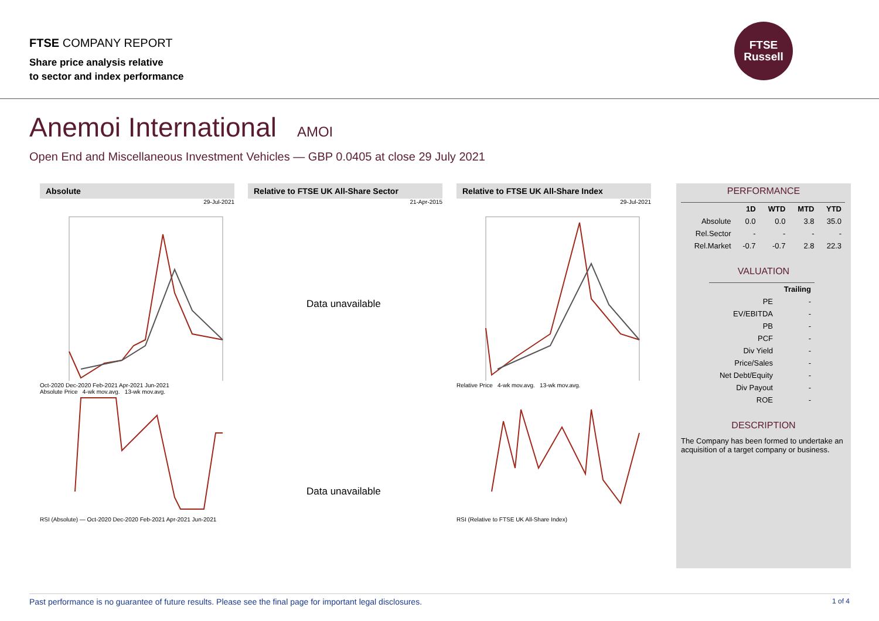FTSE COMPANY REPORT
Share price analysis relative
to sector and index performance
FTSE
Russell
Anemoi International AMOI
Open End and Miscellaneous Investment Vehicles — GBP 0.0405 at close 29 July 2021
Absolute
29-Jul-2021
Oct-2020 Dec-2020 Feb-2021 Apr-2021 Jun-2021
Absolute Price 4-wk mov.avg. 13-wk mov.avg.
RSI (Absolute) — Oct-2020 Dec-2020 Feb-2021 Apr-2021 Jun-2021
Relative to FTSE UK All-Share Sector
21-Apr-2015
Data unavailable
Data unavailable
Relative to FTSE UK All-Share Index
29-Jul-2021
Relative Price 4-wk mov.avg. 13-wk mov.avg.
RSI (Relative to FTSE UK All-Share Index)
PERFORMANCE
| | 1D | WTD | MTD | YTD |
| --- | --- | --- | --- | --- |
| Absolute | 0.0 | 0.0 | 3.8 | 35.0 |
| Rel.Sector | - | - | - | - |
| Rel.Market | -0.7 | -0.7 | 2.8 | 22.3 |
VALUATION
| | Trailing |
| --- | --- |
| PE | - |
| EV/EBITDA | - |
| PB | - |
| PCF | - |
| Div Yield | - |
| Price/Sales | - |
| Net Debt/Equity | - |
| Div Payout | - |
| ROE | - |
DESCRIPTION
The Company has been formed to undertake an acquisition of a target company or business.
Past performance is no guarantee of future results. Please see the final page for important legal disclosures. 1 of 4